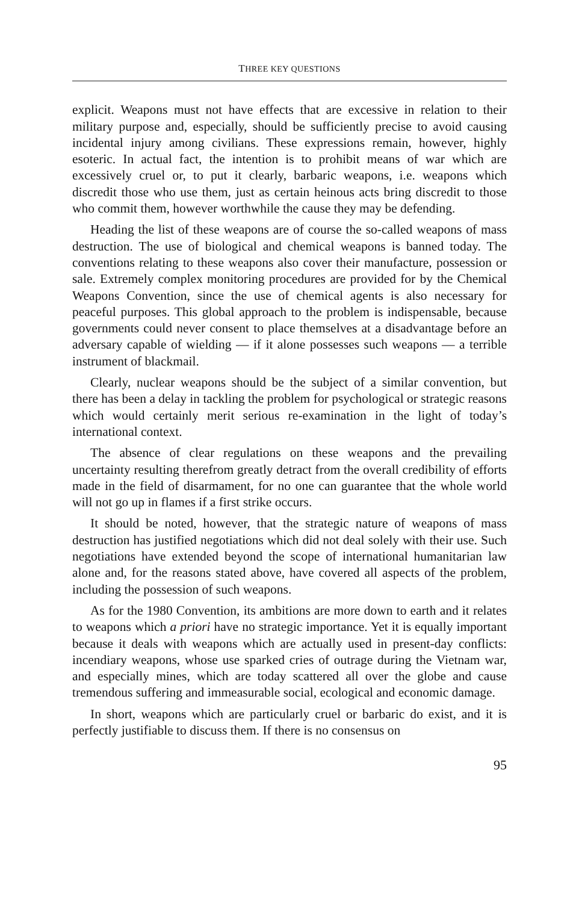THREE KEY QUESTIONS
explicit. Weapons must not have effects that are excessive in relation to their military purpose and, especially, should be sufficiently precise to avoid causing incidental injury among civilians. These expressions remain, however, highly esoteric. In actual fact, the intention is to prohibit means of war which are excessively cruel or, to put it clearly, barbaric weapons, i.e. weapons which discredit those who use them, just as certain heinous acts bring discredit to those who commit them, however worthwhile the cause they may be defending.
Heading the list of these weapons are of course the so-called weapons of mass destruction. The use of biological and chemical weapons is banned today. The conventions relating to these weapons also cover their manufacture, possession or sale. Extremely complex monitoring procedures are provided for by the Chemical Weapons Convention, since the use of chemical agents is also necessary for peaceful purposes. This global approach to the problem is indispensable, because governments could never consent to place themselves at a disadvantage before an adversary capable of wielding — if it alone possesses such weapons — a terrible instrument of blackmail.
Clearly, nuclear weapons should be the subject of a similar convention, but there has been a delay in tackling the problem for psychological or strategic reasons which would certainly merit serious re-examination in the light of today’s international context.
The absence of clear regulations on these weapons and the prevailing uncertainty resulting therefrom greatly detract from the overall credibility of efforts made in the field of disarmament, for no one can guarantee that the whole world will not go up in flames if a first strike occurs.
It should be noted, however, that the strategic nature of weapons of mass destruction has justified negotiations which did not deal solely with their use. Such negotiations have extended beyond the scope of international humanitarian law alone and, for the reasons stated above, have covered all aspects of the problem, including the possession of such weapons.
As for the 1980 Convention, its ambitions are more down to earth and it relates to weapons which a priori have no strategic importance. Yet it is equally important because it deals with weapons which are actually used in present-day conflicts: incendiary weapons, whose use sparked cries of outrage during the Vietnam war, and especially mines, which are today scattered all over the globe and cause tremendous suffering and immeasurable social, ecological and economic damage.
In short, weapons which are particularly cruel or barbaric do exist, and it is perfectly justifiable to discuss them. If there is no consensus on
95